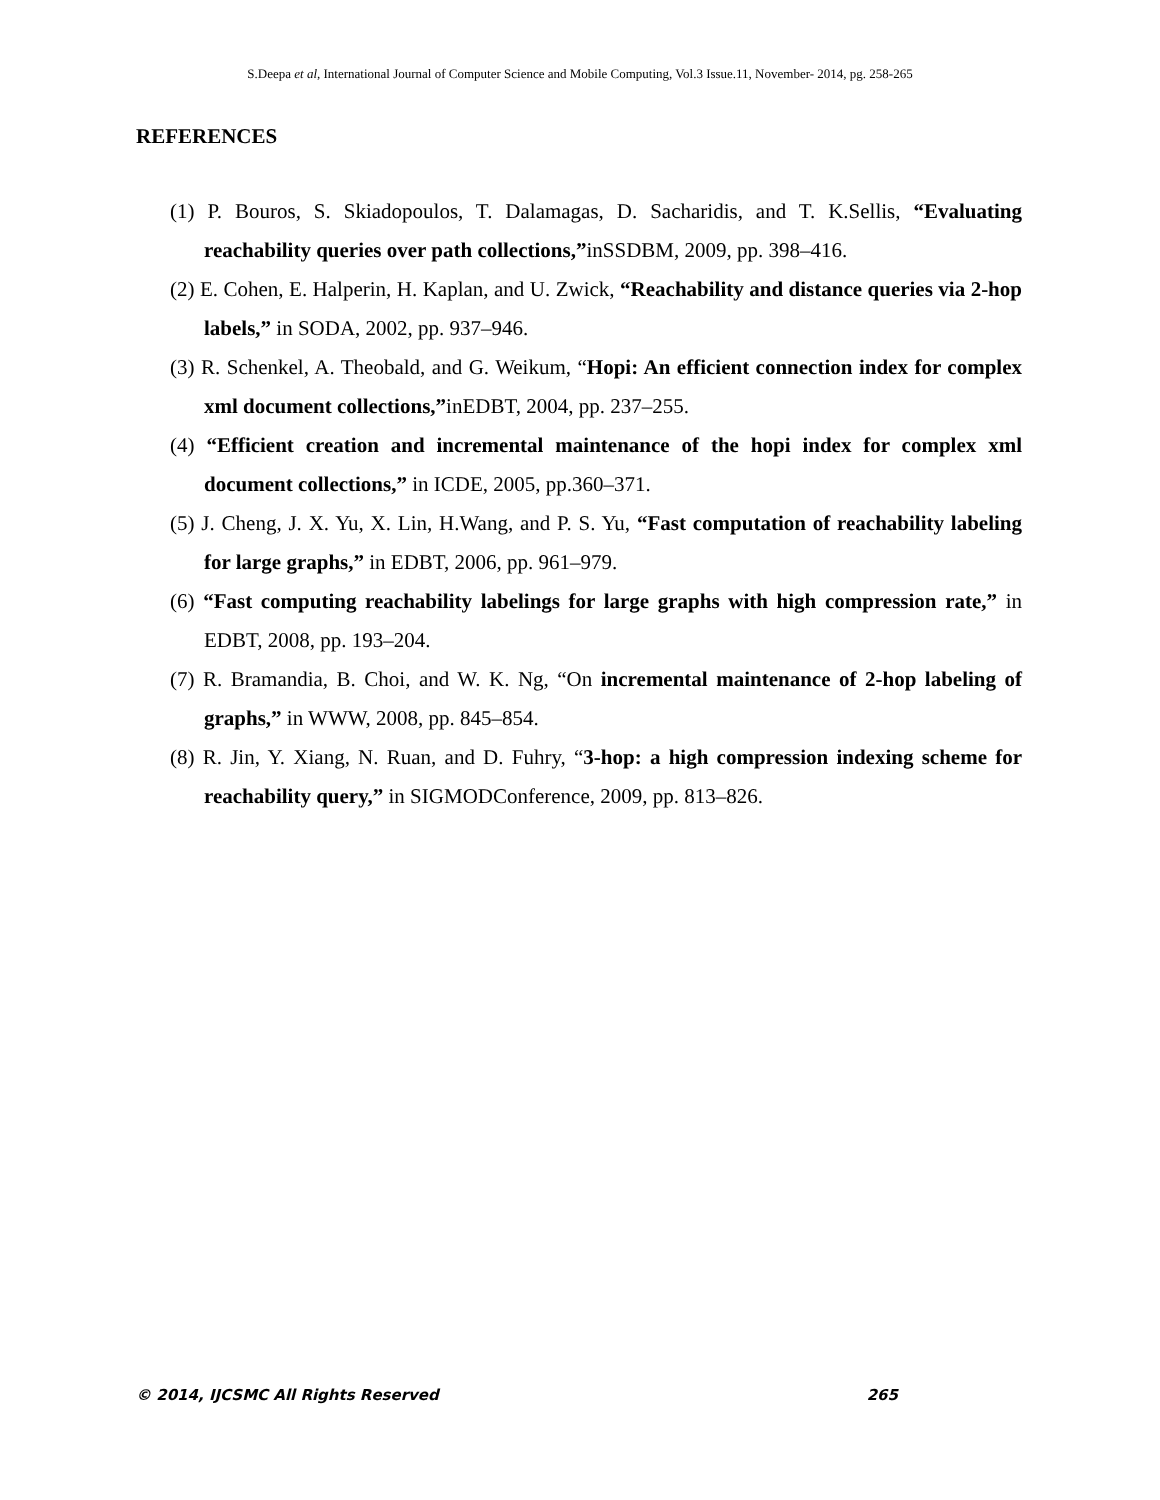S.Deepa et al, International Journal of Computer Science and Mobile Computing, Vol.3 Issue.11, November- 2014, pg. 258-265
REFERENCES
(1) P. Bouros, S. Skiadopoulos, T. Dalamagas, D. Sacharidis, and T. K.Sellis, “Evaluating reachability queries over path collections,”inSSDBM, 2009, pp. 398–416.
(2) E. Cohen, E. Halperin, H. Kaplan, and U. Zwick, “Reachability and distance queries via 2-hop labels,” in SODA, 2002, pp. 937–946.
(3) R. Schenkel, A. Theobald, and G. Weikum, “Hopi: An efficient connection index for complex xml document collections,”inEDBT, 2004, pp. 237–255.
(4) “Efficient creation and incremental maintenance of the hopi index for complex xml document collections,” in ICDE, 2005, pp.360–371.
(5) J. Cheng, J. X. Yu, X. Lin, H.Wang, and P. S. Yu, “Fast computation of reachability labeling for large graphs,” in EDBT, 2006, pp. 961–979.
(6) “Fast computing reachability labelings for large graphs with high compression rate,” in EDBT, 2008, pp. 193–204.
(7) R. Bramandia, B. Choi, and W. K. Ng, “On incremental maintenance of 2-hop labeling of graphs,” in WWW, 2008, pp. 845–854.
(8) R. Jin, Y. Xiang, N. Ruan, and D. Fuhry, “3-hop: a high compression indexing scheme for reachability query,” in SIGMODConference, 2009, pp. 813–826.
© 2014, IJCSMC All Rights Reserved 265